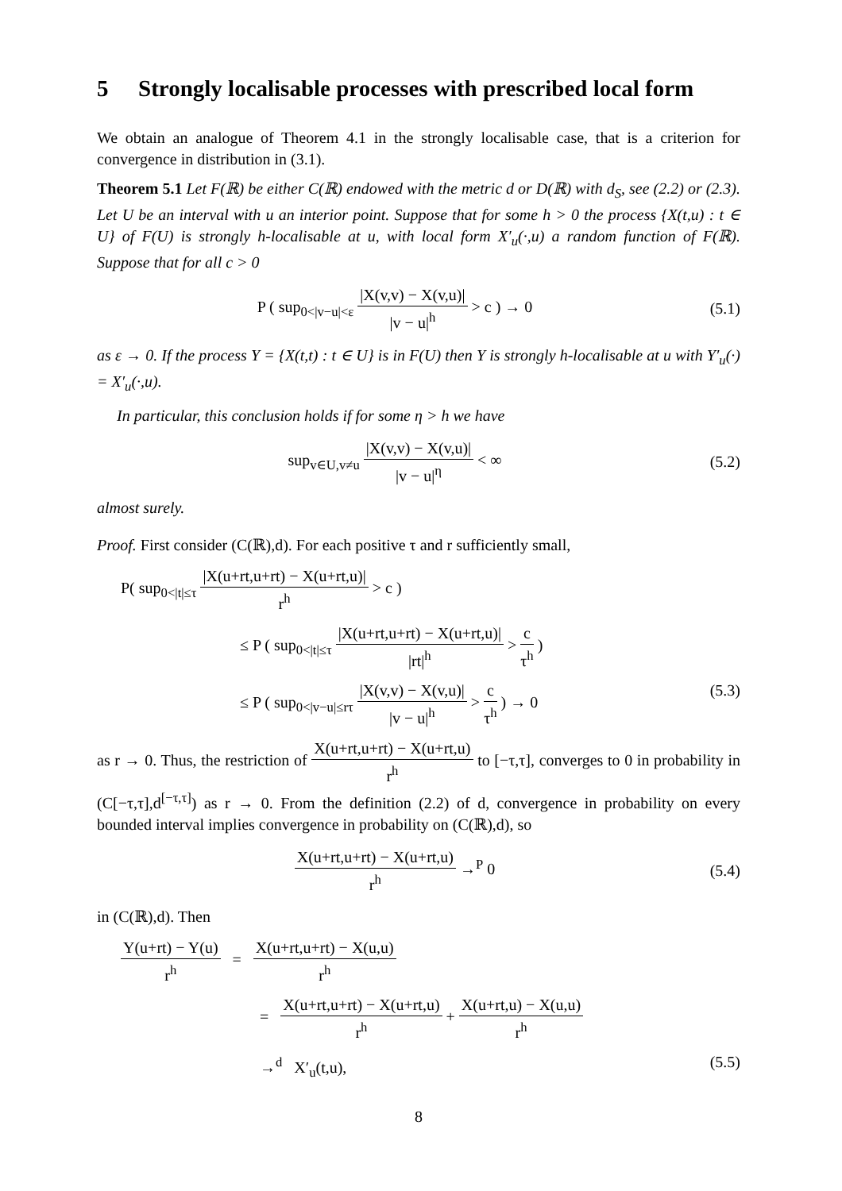5 Strongly localisable processes with prescribed local form
We obtain an analogue of Theorem 4.1 in the strongly localisable case, that is a criterion for convergence in distribution in (3.1).
Theorem 5.1 Let F(ℝ) be either C(ℝ) endowed with the metric d or D(ℝ) with d<sub>S</sub>, see (2.2) or (2.3). Let U be an interval with u an interior point. Suppose that for some h > 0 the process {X(t,u) : t ∈ U} of F(U) is strongly h-localisable at u, with local form X′<sub>u</sub>(·,u) a random function of F(ℝ). Suppose that for all c > 0
P ( sup<sub>0<|v−u|<ε</sub> |X(v,v) − X(v,u)| |v − u|<sup>h</sup> > c ) → 0
(5.1)
as ε → 0. If the process Y = {X(t,t) : t ∈ U} is in F(U) then Y is strongly h-localisable at u with Y′<sub>u</sub>(·) = X′<sub>u</sub>(·,u).
In particular, this conclusion holds if for some η > h we have
sup<sub>v∈U,v≠u</sub> |X(v,v) − X(v,u)| |v − u|<sup>η</sup> < ∞
(5.2)
almost surely.
Proof. First consider (C(ℝ),d). For each positive τ and r sufficiently small,
P( sup<sub>0<|t|≤τ</sub> |X(u+rt,u+rt) − X(u+rt,u)| r<sup>h</sup> > c )
≤ P ( sup<sub>0<|t|≤τ</sub> |X(u+rt,u+rt) − X(u+rt,u)| |rt|<sup>h</sup> > c τ<sup>h</sup> )
≤ P ( sup<sub>0<|v−u|≤rτ</sub> |X(v,v) − X(v,u)| |v − u|<sup>h</sup> > c τ<sup>h</sup> ) → 0 (5.3)
as r → 0. Thus, the restriction of X(u+rt,u+rt) − X(u+rt,u) r<sup>h</sup> to [−τ,τ], converges to 0 in probability in (C[−τ,τ],d<sup>[−τ,τ]</sup>) as r → 0. From the definition (2.2) of d, convergence in probability on every bounded interval implies convergence in probability on (C(ℝ),d), so
X(u+rt,u+rt) − X(u+rt,u) r<sup>h</sup> →<sup>P</sup> 0
(5.4)
in (C(ℝ),d). Then
Y(u+rt) − Y(u) r<sup>h</sup> = X(u+rt,u+rt) − X(u,u) r<sup>h</sup>
= X(u+rt,u+rt) − X(u+rt,u) r<sup>h</sup> + X(u+rt,u) − X(u,u) r<sup>h</sup>
→<sup>d</sup> X′<sub>u</sub>(t,u), (5.5)
8